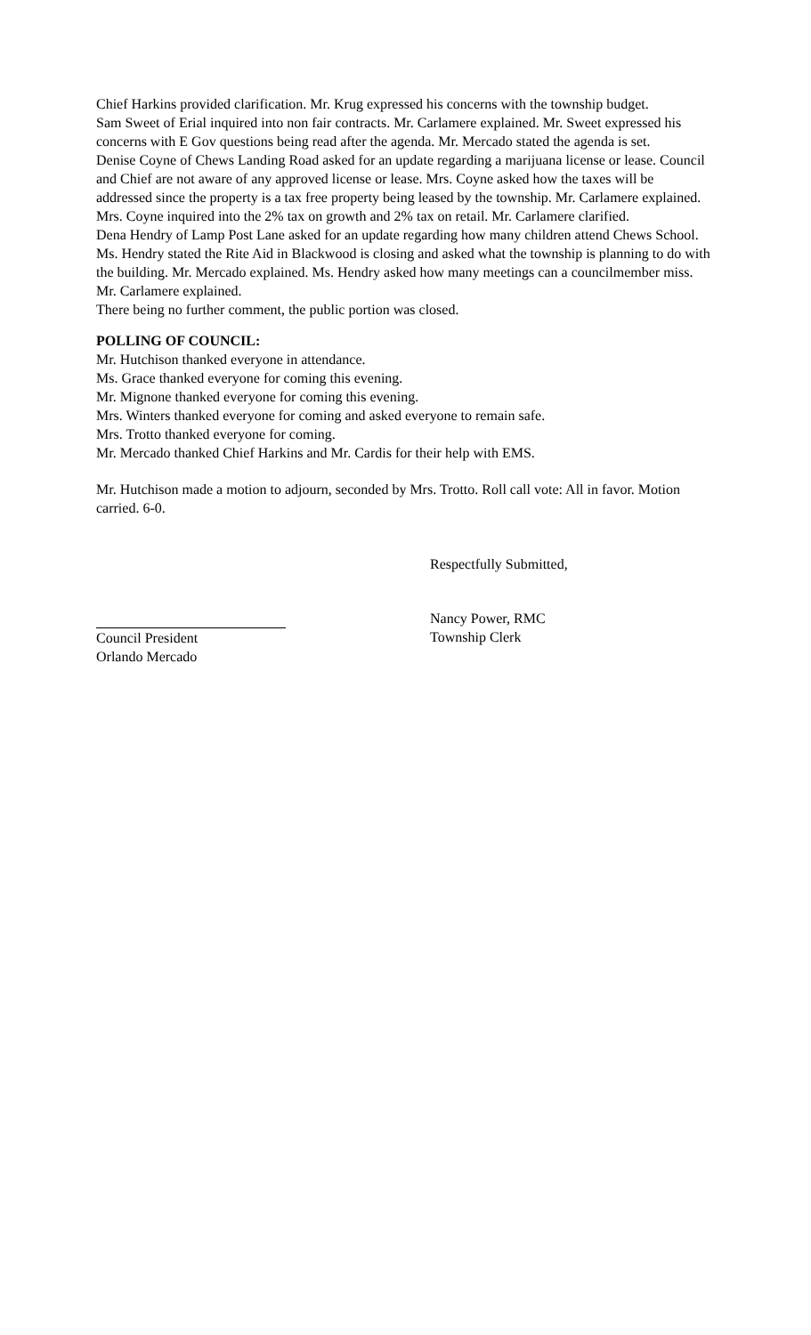Chief Harkins provided clarification. Mr. Krug expressed his concerns with the township budget.
Sam Sweet of Erial inquired into non fair contracts. Mr. Carlamere explained. Mr. Sweet expressed his concerns with E Gov questions being read after the agenda. Mr. Mercado stated the agenda is set.
Denise Coyne of Chews Landing Road asked for an update regarding a marijuana license or lease. Council and Chief are not aware of any approved license or lease. Mrs. Coyne asked how the taxes will be addressed since the property is a tax free property being leased by the township. Mr. Carlamere explained. Mrs. Coyne inquired into the 2% tax on growth and 2% tax on retail. Mr. Carlamere clarified.
Dena Hendry of Lamp Post Lane asked for an update regarding how many children attend Chews School. Ms. Hendry stated the Rite Aid in Blackwood is closing and asked what the township is planning to do with the building. Mr. Mercado explained. Ms. Hendry asked how many meetings can a councilmember miss. Mr. Carlamere explained.
There being no further comment, the public portion was closed.
POLLING OF COUNCIL:
Mr. Hutchison thanked everyone in attendance.
Ms. Grace thanked everyone for coming this evening.
Mr. Mignone thanked everyone for coming this evening.
Mrs. Winters thanked everyone for coming and asked everyone to remain safe.
Mrs. Trotto thanked everyone for coming.
Mr. Mercado thanked Chief Harkins and Mr. Cardis for their help with EMS.
Mr. Hutchison made a motion to adjourn, seconded by Mrs. Trotto. Roll call vote: All in favor. Motion carried. 6-0.
Respectfully Submitted,
Council President
Orlando Mercado
Nancy Power, RMC
Township Clerk